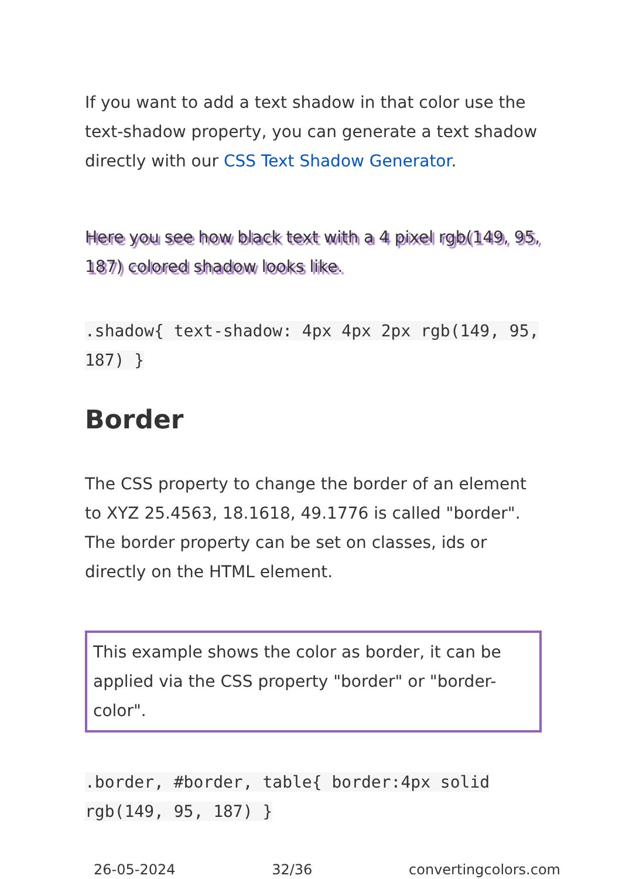If you want to add a text shadow in that color use the text-shadow property, you can generate a text shadow directly with our CSS Text Shadow Generator.
Here you see how black text with a 4 pixel rgb(149, 95, 187) colored shadow looks like.
.shadow{ text-shadow: 4px 4px 2px rgb(149, 95, 187) }
Border
The CSS property to change the border of an element to XYZ 25.4563, 18.1618, 49.1776 is called "border". The border property can be set on classes, ids or directly on the HTML element.
This example shows the color as border, it can be applied via the CSS property "border" or "border-color".
.border, #border, table{ border:4px solid rgb(149, 95, 187) }
26-05-2024 32/36 convertingcolors.com